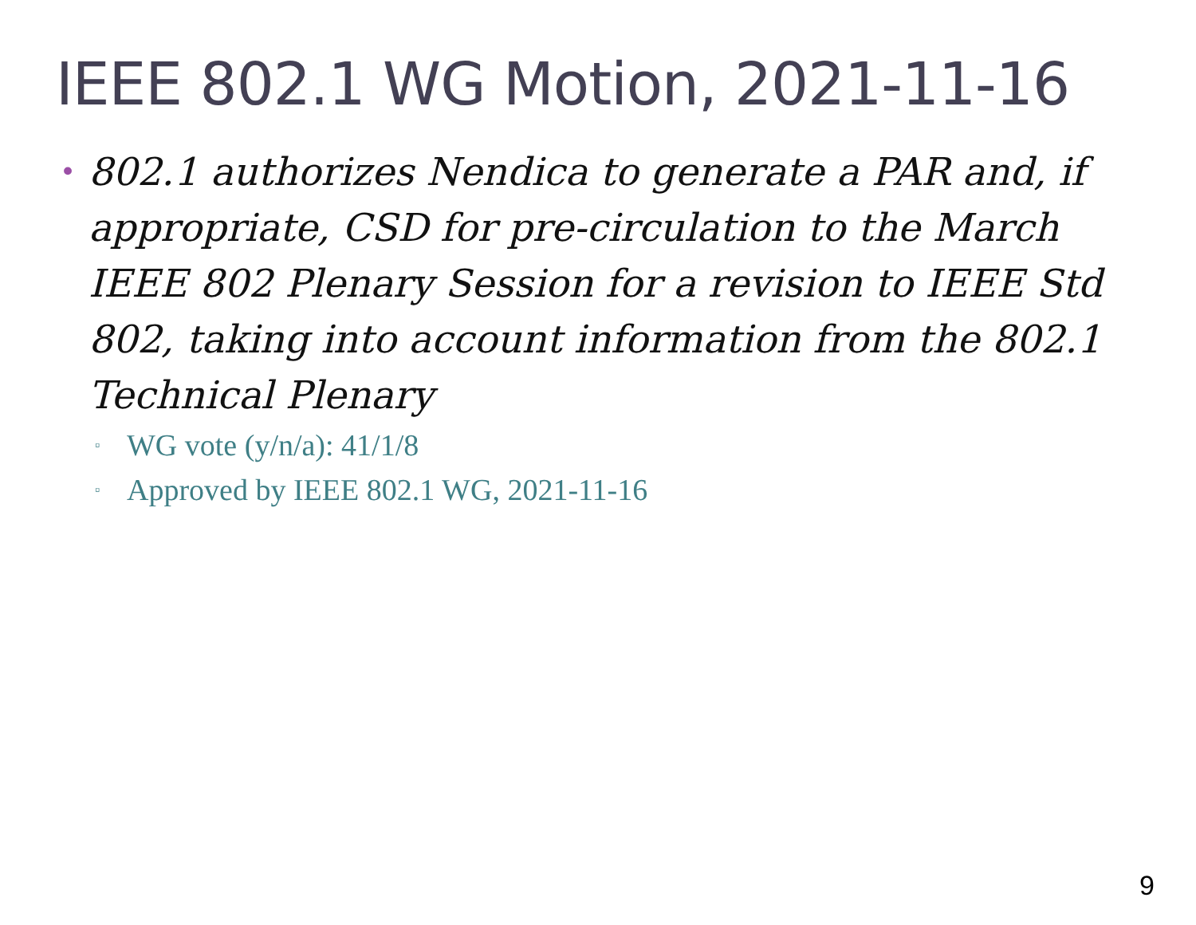IEEE 802.1 WG Motion, 2021-11-16
• 802.1 authorizes Nendica to generate a PAR and, if appropriate, CSD for pre-circulation to the March IEEE 802 Plenary Session for a revision to IEEE Std 802, taking into account information from the 802.1 Technical Plenary
▫ WG vote (y/n/a): 41/1/8
▫ Approved by IEEE 802.1 WG, 2021-11-16
9